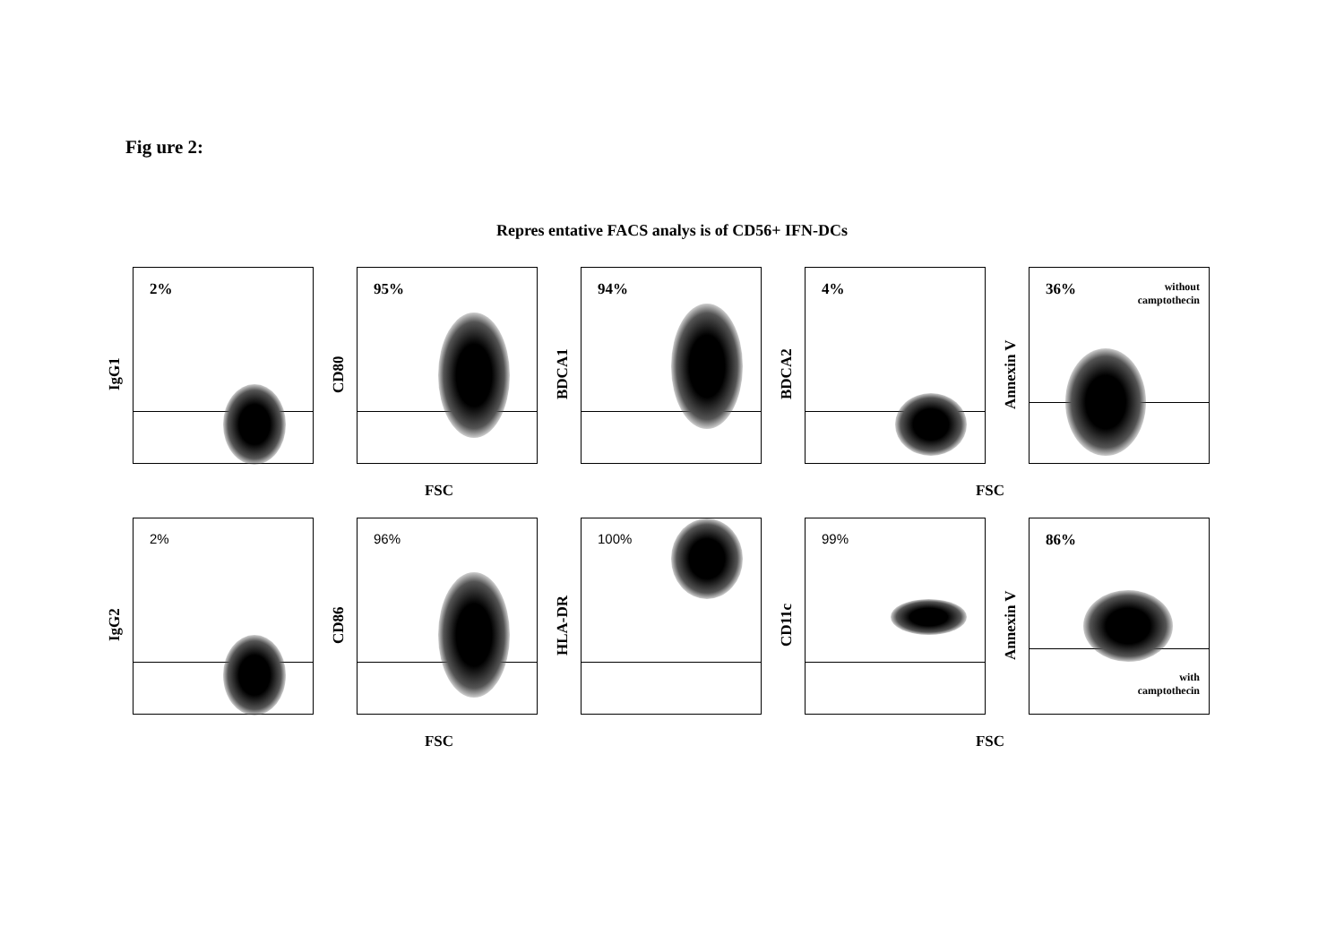Fig ure 2:
Repres entative FACS analys is of CD56+ IFN-DCs
IgG1
2%
CD80
95%
BDCA1
94%
BDCA2
4%
Annexin V
36%
without
camptothecin
FSC FSC
IgG2
2%
CD86
96%
HLA-DR
100%
CD11c
99%
Annexin V
86%
with
camptothecin
FSC FSC